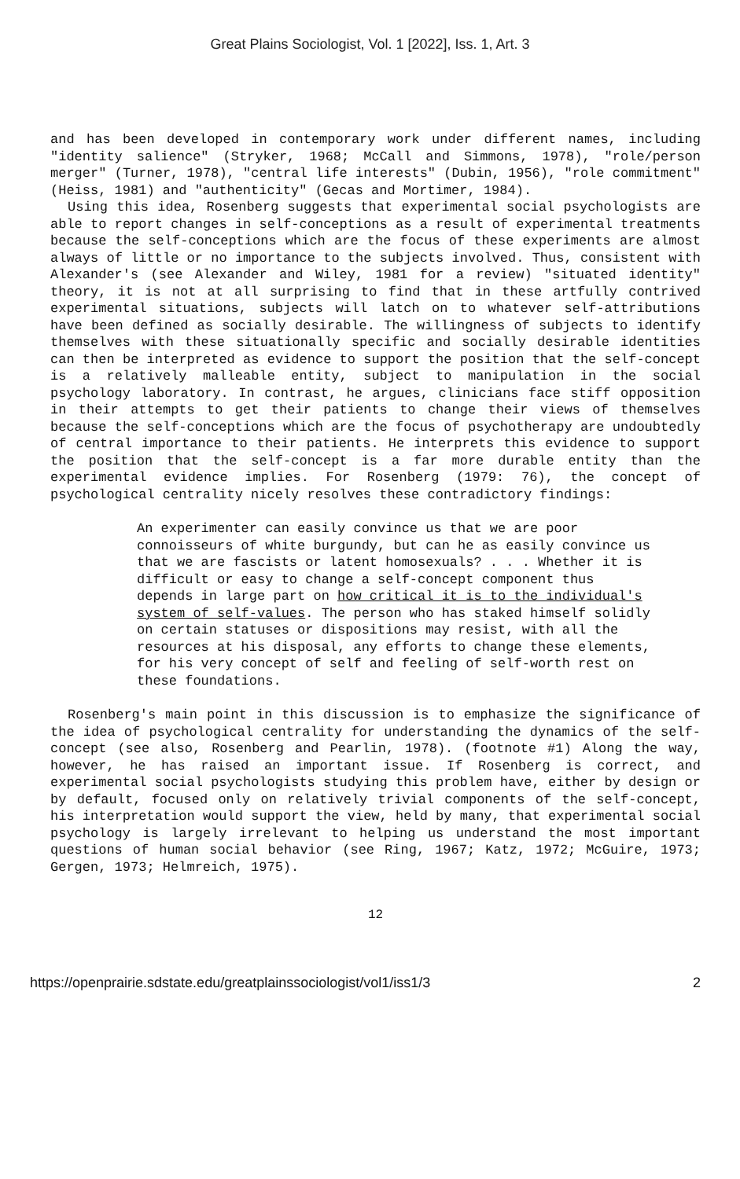Great Plains Sociologist, Vol. 1 [2022], Iss. 1, Art. 3
and has been developed in contemporary work under different names, including "identity salience" (Stryker, 1968; McCall and Simmons, 1978), "role/person merger" (Turner, 1978), "central life interests" (Dubin, 1956), "role commitment" (Heiss, 1981) and "authenticity" (Gecas and Mortimer, 1984).
Using this idea, Rosenberg suggests that experimental social psychologists are able to report changes in self-conceptions as a result of experimental treatments because the self-conceptions which are the focus of these experiments are almost always of little or no importance to the subjects involved. Thus, consistent with Alexander's (see Alexander and Wiley, 1981 for a review) "situated identity" theory, it is not at all surprising to find that in these artfully contrived experimental situations, subjects will latch on to whatever self-attributions have been defined as socially desirable. The willingness of subjects to identify themselves with these situationally specific and socially desirable identities can then be interpreted as evidence to support the position that the self-concept is a relatively malleable entity, subject to manipulation in the social psychology laboratory. In contrast, he argues, clinicians face stiff opposition in their attempts to get their patients to change their views of themselves because the self-conceptions which are the focus of psychotherapy are undoubtedly of central importance to their patients. He interprets this evidence to support the position that the self-concept is a far more durable entity than the experimental evidence implies. For Rosenberg (1979: 76), the concept of psychological centrality nicely resolves these contradictory findings:
An experimenter can easily convince us that we are poor connoisseurs of white burgundy, but can he as easily convince us that we are fascists or latent homosexuals? . . . Whether it is difficult or easy to change a self-concept component thus depends in large part on how critical it is to the individual's system of self-values. The person who has staked himself solidly on certain statuses or dispositions may resist, with all the resources at his disposal, any efforts to change these elements, for his very concept of self and feeling of self-worth rest on these foundations.
Rosenberg's main point in this discussion is to emphasize the significance of the idea of psychological centrality for understanding the dynamics of the self-concept (see also, Rosenberg and Pearlin, 1978). (footnote #1) Along the way, however, he has raised an important issue. If Rosenberg is correct, and experimental social psychologists studying this problem have, either by design or by default, focused only on relatively trivial components of the self-concept, his interpretation would support the view, held by many, that experimental social psychology is largely irrelevant to helping us understand the most important questions of human social behavior (see Ring, 1967; Katz, 1972; McGuire, 1973; Gergen, 1973; Helmreich, 1975).
12
https://openprairie.sdstate.edu/greatplainssociologist/vol1/iss1/3 2